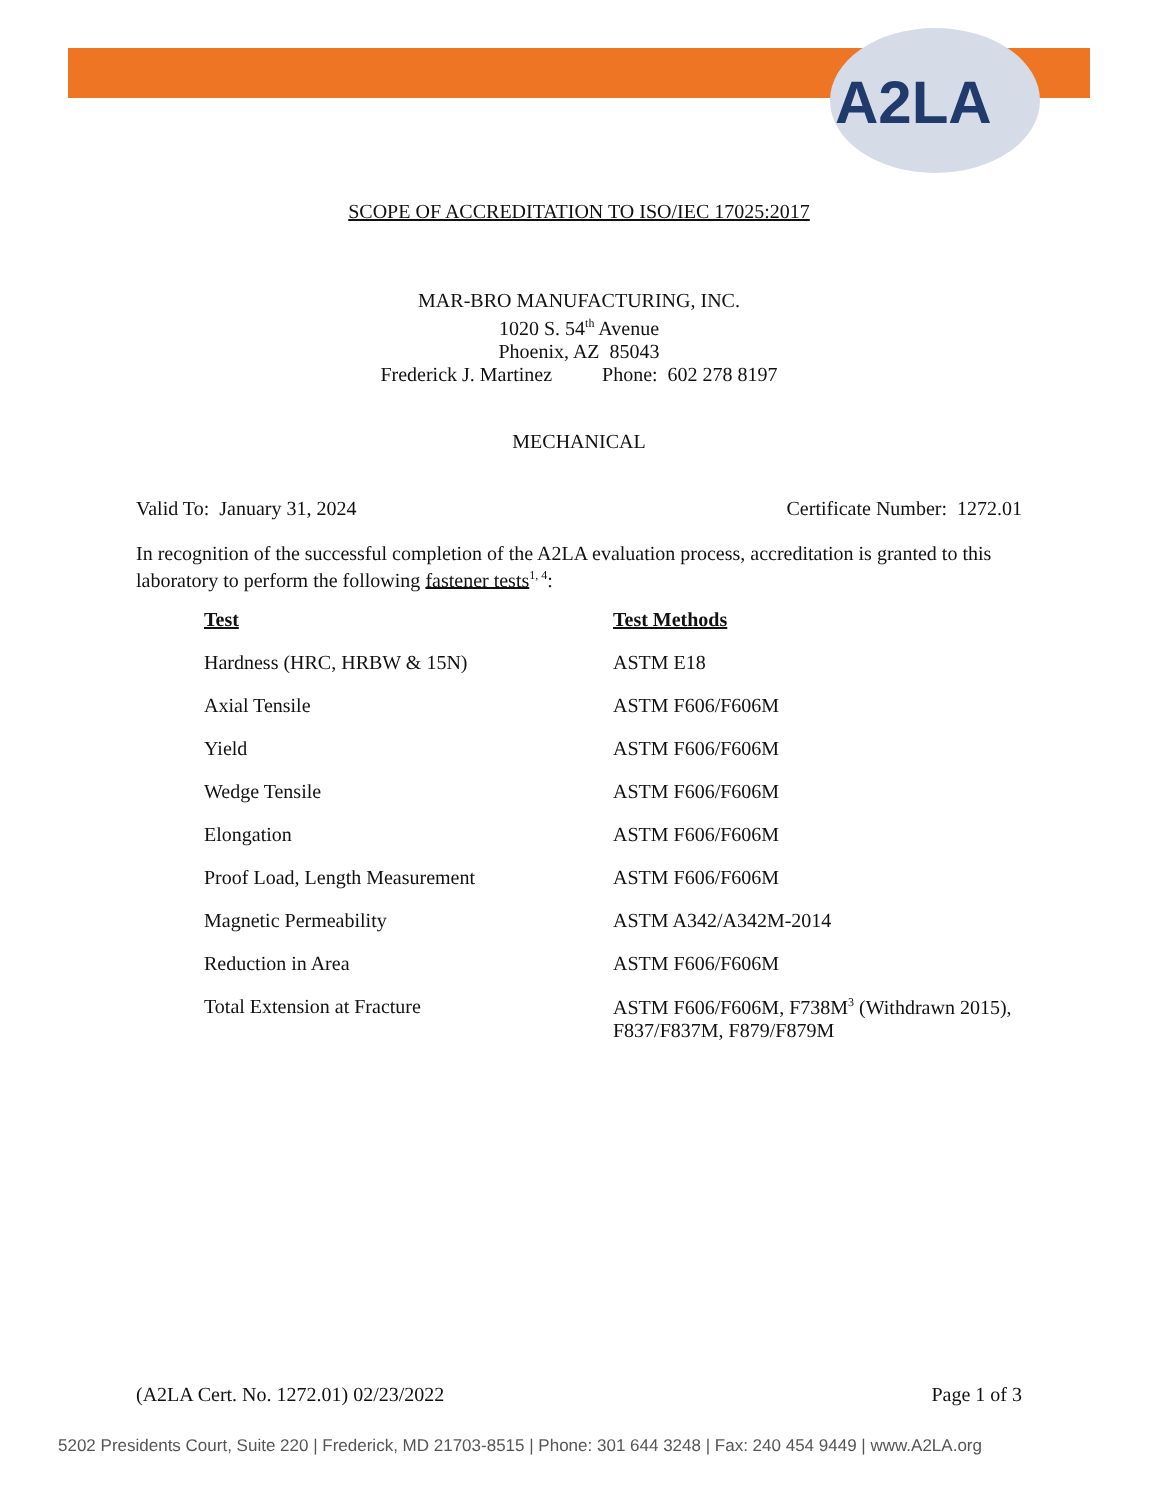A2LA
SCOPE OF ACCREDITATION TO ISO/IEC 17025:2017
MAR-BRO MANUFACTURING, INC.
1020 S. 54<sup>th</sup> Avenue
Phoenix, AZ 85043
Frederick J. Martinez Phone: 602 278 8197
MECHANICAL
Valid To: January 31, 2024 Certificate Number: 1272.01
In recognition of the successful completion of the A2LA evaluation process, accreditation is granted to this laboratory to perform the following fastener tests<sup>1, 4</sup>:
| Test | Test Methods |
| --- | --- |
| Hardness (HRC, HRBW & 15N) | ASTM E18 |
| Axial Tensile | ASTM F606/F606M |
| Yield | ASTM F606/F606M |
| Wedge Tensile | ASTM F606/F606M |
| Elongation | ASTM F606/F606M |
| Proof Load, Length Measurement | ASTM F606/F606M |
| Magnetic Permeability | ASTM A342/A342M-2014 |
| Reduction in Area | ASTM F606/F606M |
| Total Extension at Fracture | ASTM F606/F606M, F738M<sup>3</sup> (Withdrawn 2015), F837/F837M, F879/F879M |
(A2LA Cert. No. 1272.01) 02/23/2022 Page 1 of 3
5202 Presidents Court, Suite 220 | Frederick, MD 21703-8515 | Phone: 301 644 3248 | Fax: 240 454 9449 | www.A2LA.org